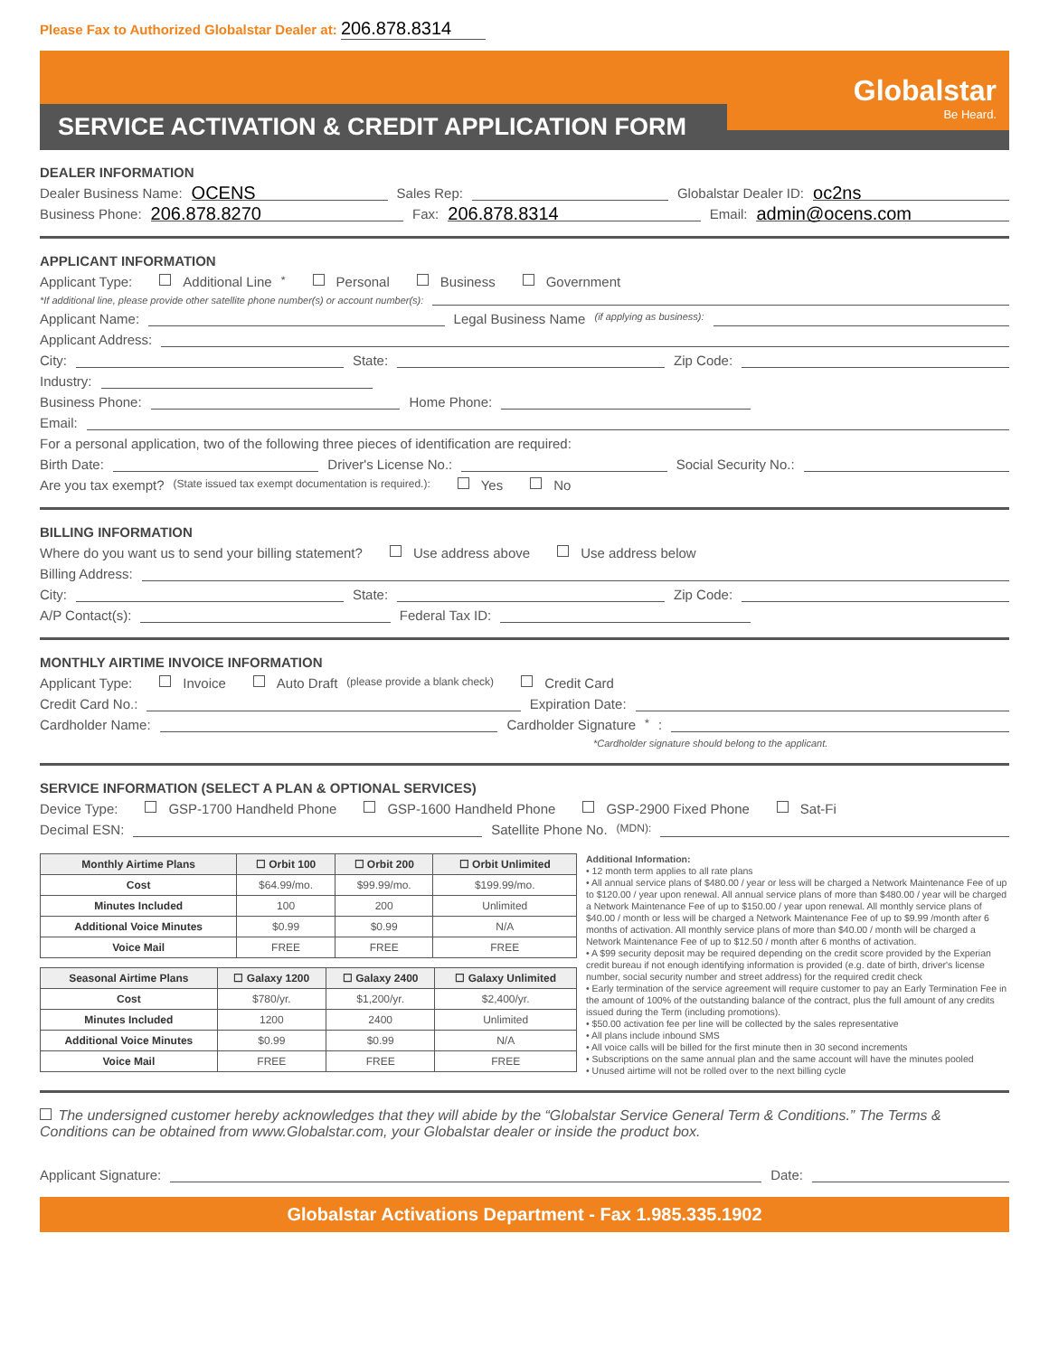Please Fax to Authorized Globalstar Dealer at: 206.878.8314
Globalstar
Be Heard.
SERVICE ACTIVATION & CREDIT APPLICATION FORM
DEALER INFORMATION
Dealer Business Name: OCENS Sales Rep: Globalstar Dealer ID: oc2ns
Business Phone: 206.878.8270 Fax: 206.878.8314 Email: admin@ocens.com
APPLICANT INFORMATION
Applicant Type: Additional Line<sup>*</sup> Personal Business Government
*If additional line, please provide other satellite phone number(s) or account number(s):
Applicant Name: Legal Business Name (if applying as business):
Applicant Address:
City: State: Zip Code:
Industry:
Business Phone: Home Phone:
Email:
For a personal application, two of the following three pieces of identification are required:
Birth Date: Driver's License No.: Social Security No.:
Are you tax exempt? (State issued tax exempt documentation is required.): Yes No
BILLING INFORMATION
Where do you want us to send your billing statement? Use address above Use address below
Billing Address:
City: State: Zip Code:
A/P Contact(s): Federal Tax ID:
MONTHLY AIRTIME INVOICE INFORMATION
Applicant Type: Invoice Auto Draft (please provide a blank check) Credit Card
Credit Card No.: Expiration Date:
Cardholder Name: Cardholder Signature<sup>*</sup>:
*Cardholder signature should belong to the applicant.
SERVICE INFORMATION (SELECT A PLAN & OPTIONAL SERVICES)
Device Type: GSP-1700 Handheld Phone GSP-1600 Handheld Phone GSP-2900 Fixed Phone Sat-Fi
Decimal ESN: Satellite Phone No. (MDN):
| Monthly Airtime Plans | ☐ Orbit 100 | ☐ Orbit 200 | ☐ Orbit Unlimited |
| --- | --- | --- | --- |
| Cost | $64.99/mo. | $99.99/mo. | $199.99/mo. |
| Minutes Included | 100 | 200 | Unlimited |
| Additional Voice Minutes | $0.99 | $0.99 | N/A |
| Voice Mail | FREE | FREE | FREE |
| Seasonal Airtime Plans | ☐ Galaxy 1200 | ☐ Galaxy 2400 | ☐ Galaxy Unlimited |
| --- | --- | --- | --- |
| Cost | $780/yr. | $1,200/yr. | $2,400/yr. |
| Minutes Included | 1200 | 2400 | Unlimited |
| Additional Voice Minutes | $0.99 | $0.99 | N/A |
| Voice Mail | FREE | FREE | FREE |
Additional Information:
• 12 month term applies to all rate plans
• All annual service plans of $480.00 / year or less will be charged a Network Maintenance Fee of up to $120.00 / year upon renewal. All annual service plans of more than $480.00 / year will be charged a Network Maintenance Fee of up to $150.00 / year upon renewal. All monthly service plans of $40.00 / month or less will be charged a Network Maintenance Fee of up to $9.99 /month after 6 months of activation. All monthly service plans of more than $40.00 / month will be charged a Network Maintenance Fee of up to $12.50 / month after 6 months of activation.
• A $99 security deposit may be required depending on the credit score provided by the Experian credit bureau if not enough identifying information is provided (e.g. date of birth, driver's license number, social security number and street address) for the required credit check
• Early termination of the service agreement will require customer to pay an Early Termination Fee in the amount of 100% of the outstanding balance of the contract, plus the full amount of any credits issued during the Term (including promotions).
• $50.00 activation fee per line will be collected by the sales representative
• All plans include inbound SMS
• All voice calls will be billed for the first minute then in 30 second increments
• Subscriptions on the same annual plan and the same account will have the minutes pooled
• Unused airtime will not be rolled over to the next billing cycle
The undersigned customer hereby acknowledges that they will abide by the “Globalstar Service General Term & Conditions.” The Terms & Conditions can be obtained from www.Globalstar.com, your Globalstar dealer or inside the product box.
Applicant Signature: Date:
Globalstar Activations Department - Fax 1.985.335.1902